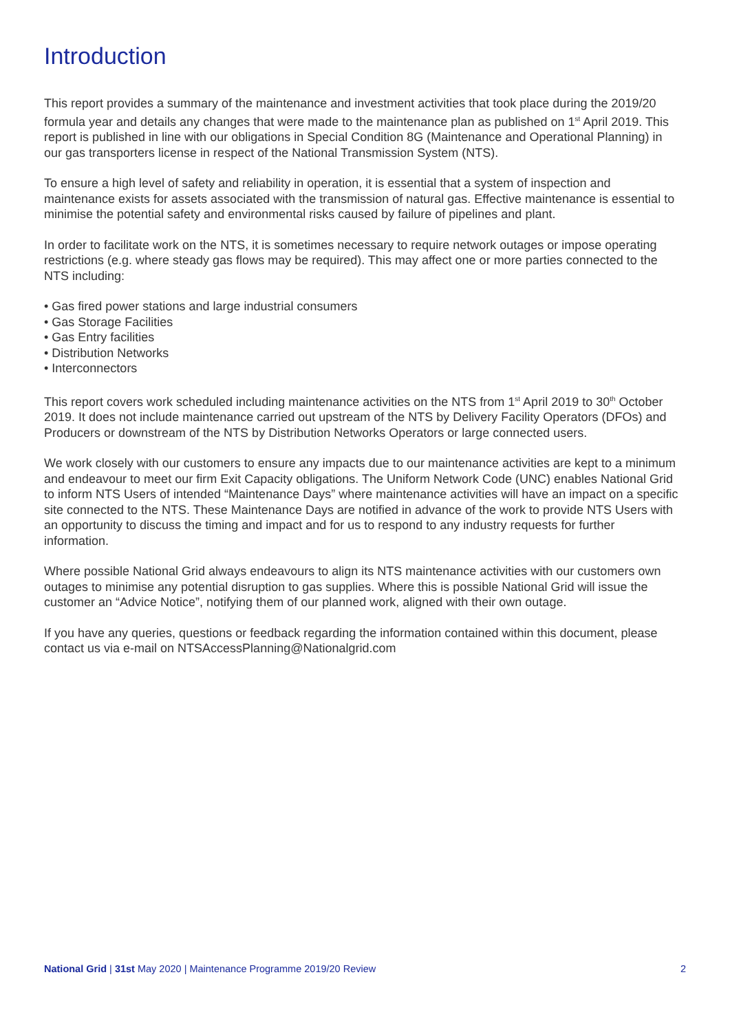Introduction
This report provides a summary of the maintenance and investment activities that took place during the 2019/20 formula year and details any changes that were made to the maintenance plan as published on 1<sup>st</sup> April 2019. This report is published in line with our obligations in Special Condition 8G (Maintenance and Operational Planning) in our gas transporters license in respect of the National Transmission System (NTS).
To ensure a high level of safety and reliability in operation, it is essential that a system of inspection and maintenance exists for assets associated with the transmission of natural gas. Effective maintenance is essential to minimise the potential safety and environmental risks caused by failure of pipelines and plant.
In order to facilitate work on the NTS, it is sometimes necessary to require network outages or impose operating restrictions (e.g. where steady gas flows may be required). This may affect one or more parties connected to the NTS including:
• Gas fired power stations and large industrial consumers
• Gas Storage Facilities
• Gas Entry facilities
• Distribution Networks
• Interconnectors
This report covers work scheduled including maintenance activities on the NTS from 1<sup>st</sup> April 2019 to 30<sup>th</sup> October 2019. It does not include maintenance carried out upstream of the NTS by Delivery Facility Operators (DFOs) and Producers or downstream of the NTS by Distribution Networks Operators or large connected users.
We work closely with our customers to ensure any impacts due to our maintenance activities are kept to a minimum and endeavour to meet our firm Exit Capacity obligations. The Uniform Network Code (UNC) enables National Grid to inform NTS Users of intended “Maintenance Days” where maintenance activities will have an impact on a specific site connected to the NTS. These Maintenance Days are notified in advance of the work to provide NTS Users with an opportunity to discuss the timing and impact and for us to respond to any industry requests for further information.
Where possible National Grid always endeavours to align its NTS maintenance activities with our customers own outages to minimise any potential disruption to gas supplies. Where this is possible National Grid will issue the customer an “Advice Notice”, notifying them of our planned work, aligned with their own outage.
If you have any queries, questions or feedback regarding the information contained within this document, please contact us via e-mail on NTSAccessPlanning@Nationalgrid.com
National Grid | 31st May 2020 | Maintenance Programme 2019/20 Review 2